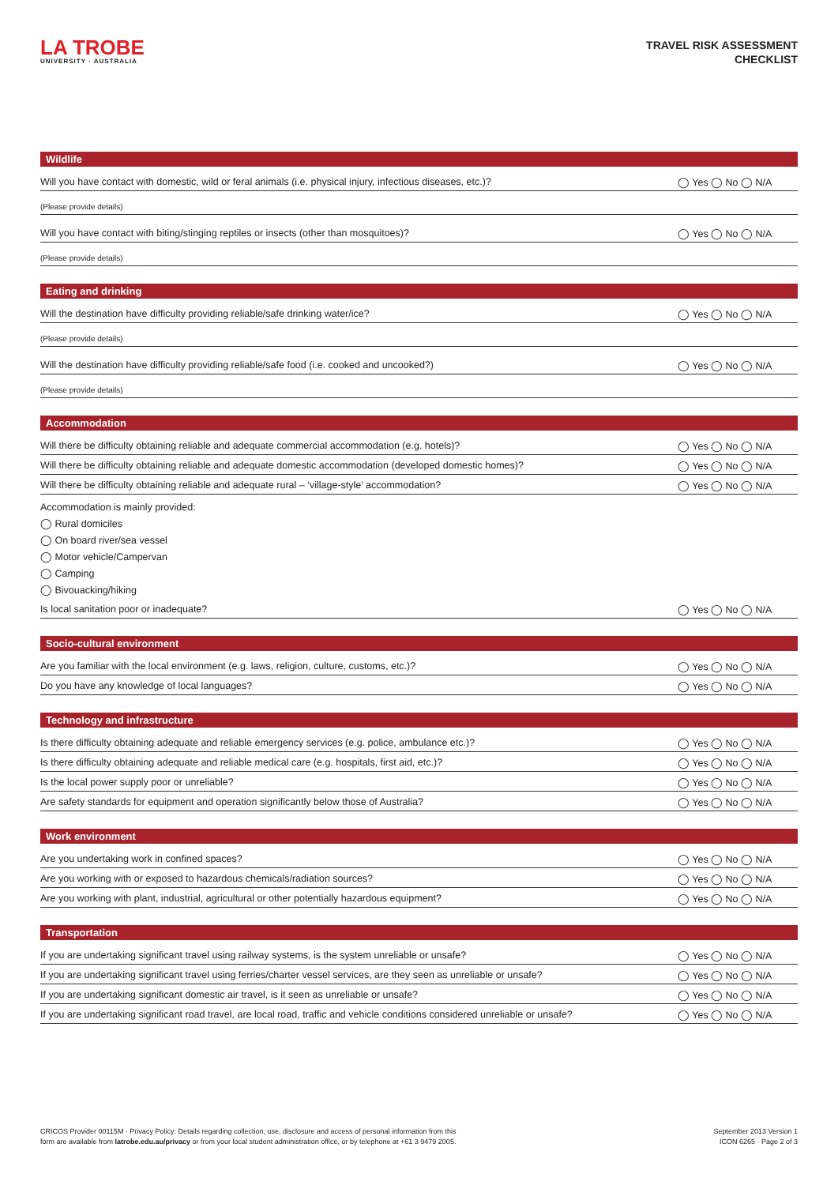LA TROBE
UNIVERSITY · AUSTRALIA
TRAVEL RISK ASSESSMENT
CHECKLIST
Wildlife
Will you have contact with domestic, wild or feral animals (i.e. physical injury, infectious diseases, etc.)? ◯ Yes ◯ No ◯ N/A
(Please provide details)
Will you have contact with biting/stinging reptiles or insects (other than mosquitoes)? ◯ Yes ◯ No ◯ N/A
(Please provide details)
Eating and drinking
Will the destination have difficulty providing reliable/safe drinking water/ice? ◯ Yes ◯ No ◯ N/A
(Please provide details)
Will the destination have difficulty providing reliable/safe food (i.e. cooked and uncooked?) ◯ Yes ◯ No ◯ N/A
(Please provide details)
Accommodation
Will there be difficulty obtaining reliable and adequate commercial accommodation (e.g. hotels)? ◯ Yes ◯ No ◯ N/A
Will there be difficulty obtaining reliable and adequate domestic accommodation (developed domestic homes)? ◯ Yes ◯ No ◯ N/A
Will there be difficulty obtaining reliable and adequate rural – ‘village-style’ accommodation? ◯ Yes ◯ No ◯ N/A
Accommodation is mainly provided:
◯ Rural domiciles
◯ On board river/sea vessel
◯ Motor vehicle/Campervan
◯ Camping
◯ Bivouacking/hiking
Is local sanitation poor or inadequate? ◯ Yes ◯ No ◯ N/A
Socio-cultural environment
Are you familiar with the local environment (e.g. laws, religion, culture, customs, etc.)? ◯ Yes ◯ No ◯ N/A
Do you have any knowledge of local languages? ◯ Yes ◯ No ◯ N/A
Technology and infrastructure
Is there difficulty obtaining adequate and reliable emergency services (e.g. police, ambulance etc.)? ◯ Yes ◯ No ◯ N/A
Is there difficulty obtaining adequate and reliable medical care (e.g. hospitals, first aid, etc.)? ◯ Yes ◯ No ◯ N/A
Is the local power supply poor or unreliable? ◯ Yes ◯ No ◯ N/A
Are safety standards for equipment and operation significantly below those of Australia? ◯ Yes ◯ No ◯ N/A
Work environment
Are you undertaking work in confined spaces? ◯ Yes ◯ No ◯ N/A
Are you working with or exposed to hazardous chemicals/radiation sources? ◯ Yes ◯ No ◯ N/A
Are you working with plant, industrial, agricultural or other potentially hazardous equipment? ◯ Yes ◯ No ◯ N/A
Transportation
If you are undertaking significant travel using railway systems, is the system unreliable or unsafe? ◯ Yes ◯ No ◯ N/A
If you are undertaking significant travel using ferries/charter vessel services, are they seen as unreliable or unsafe? ◯ Yes ◯ No ◯ N/A
If you are undertaking significant domestic air travel, is it seen as unreliable or unsafe? ◯ Yes ◯ No ◯ N/A
If you are undertaking significant road travel, are local road, traffic and vehicle conditions considered unreliable or unsafe? ◯ Yes ◯ No ◯ N/A
CRICOS Provider 00115M · Privacy Policy: Details regarding collection, use, disclosure and access of personal information from this
form are available from latrobe.edu.au/privacy or from your local student administration office, or by telephone at +61 3 9479 2005.
September 2013 Version 1
ICON 6265 · Page 2 of 3